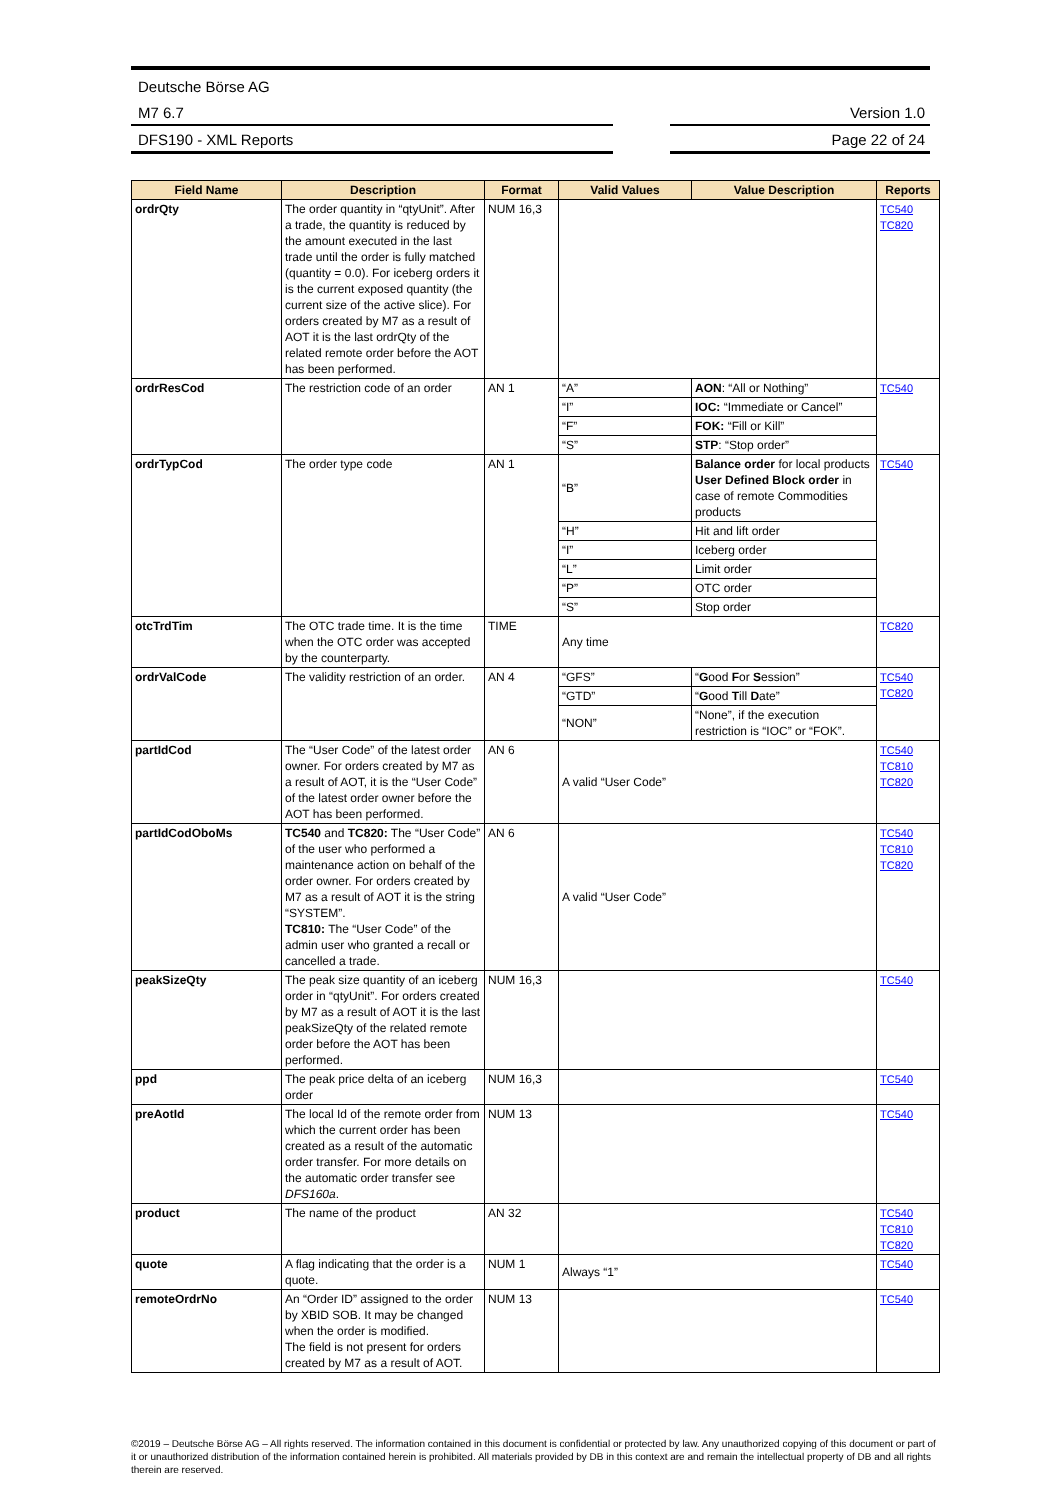Deutsche Börse AG
M7 6.7
Version 1.0
DFS190 - XML Reports
Page 22 of 24
| Field Name | Description | Format | Valid Values | Value Description | Reports |
| --- | --- | --- | --- | --- | --- |
| ordrQty | The order quantity in “qtyUnit”. After a trade, the quantity is reduced by the amount executed in the last trade until the order is fully matched (quantity = 0.0). For iceberg orders it is the current exposed quantity (the current size of the active slice). For orders created by M7 as a result of AOT it is the last ordrQty of the related remote order before the AOT has been performed. | NUM 16,3 | | | TC540 TC820 |
| ordrResCod | The restriction code of an order | AN 1 | “A” | AON : “All or Nothing” | TC540 |
| | | | “I” | IOC: “Immediate or Cancel” | |
| | | | “F” | FOK: “Fill or Kill” | |
| | | | “S” | STP : “Stop order” | |
| ordrTypCod | The order type code | AN 1 | “B” | Balance order for local products User Defined Block order in case of remote Commodities products | TC540 |
| | | | “H” | Hit and lift order | |
| | | | “I” | Iceberg order | |
| | | | “L” | Limit order | |
| | | | “P” | OTC order | |
| | | | “S” | Stop order | |
| otcTrdTim | The OTC trade time. It is the time when the OTC order was accepted by the counterparty. | TIME | Any time | | TC820 |
| ordrValCode | The validity restriction of an order. | AN 4 | “GFS” | “ G ood F or S ession” | TC540 TC820 |
| | | | “GTD” | “ G ood T ill D ate” | |
| | | | “NON” | “None”, if the execution restriction is “IOC” or “FOK”. | |
| partIdCod | The “User Code” of the latest order owner. For orders created by M7 as a result of AOT, it is the “User Code” of the latest order owner before the AOT has been performed. | AN 6 | A valid “User Code” | | TC540 TC810 TC820 |
| partIdCodOboMs | TC540 and TC820: The “User Code” of the user who performed a maintenance action on behalf of the order owner. For orders created by M7 as a result of AOT it is the string “SYSTEM”. TC810: The “User Code” of the admin user who granted a recall or cancelled a trade. | AN 6 | A valid “User Code” | | TC540 TC810 TC820 |
| peakSizeQty | The peak size quantity of an iceberg order in “qtyUnit”. For orders created by M7 as a result of AOT it is the last peakSizeQty of the related remote order before the AOT has been performed. | NUM 16,3 | | | TC540 |
| ppd | The peak price delta of an iceberg order | NUM 16,3 | | | TC540 |
| preAotId | The local Id of the remote order from which the current order has been created as a result of the automatic order transfer. For more details on the automatic order transfer see DFS160a . | NUM 13 | | | TC540 |
| product | The name of the product | AN 32 | | | TC540 TC810 TC820 |
| quote | A flag indicating that the order is a quote. | NUM 1 | Always “1” | | TC540 |
| remoteOrdrNo | An “Order ID” assigned to the order by XBID SOB. It may be changed when the order is modified. The field is not present for orders created by M7 as a result of AOT. | NUM 13 | | | TC540 |
©2019 – Deutsche Börse AG – All rights reserved. The information contained in this document is confidential or protected by law. Any unauthorized copying of this document or part of it or unauthorized distribution of the information contained herein is prohibited. All materials provided by DB in this context are and remain the intellectual property of DB and all rights therein are reserved.